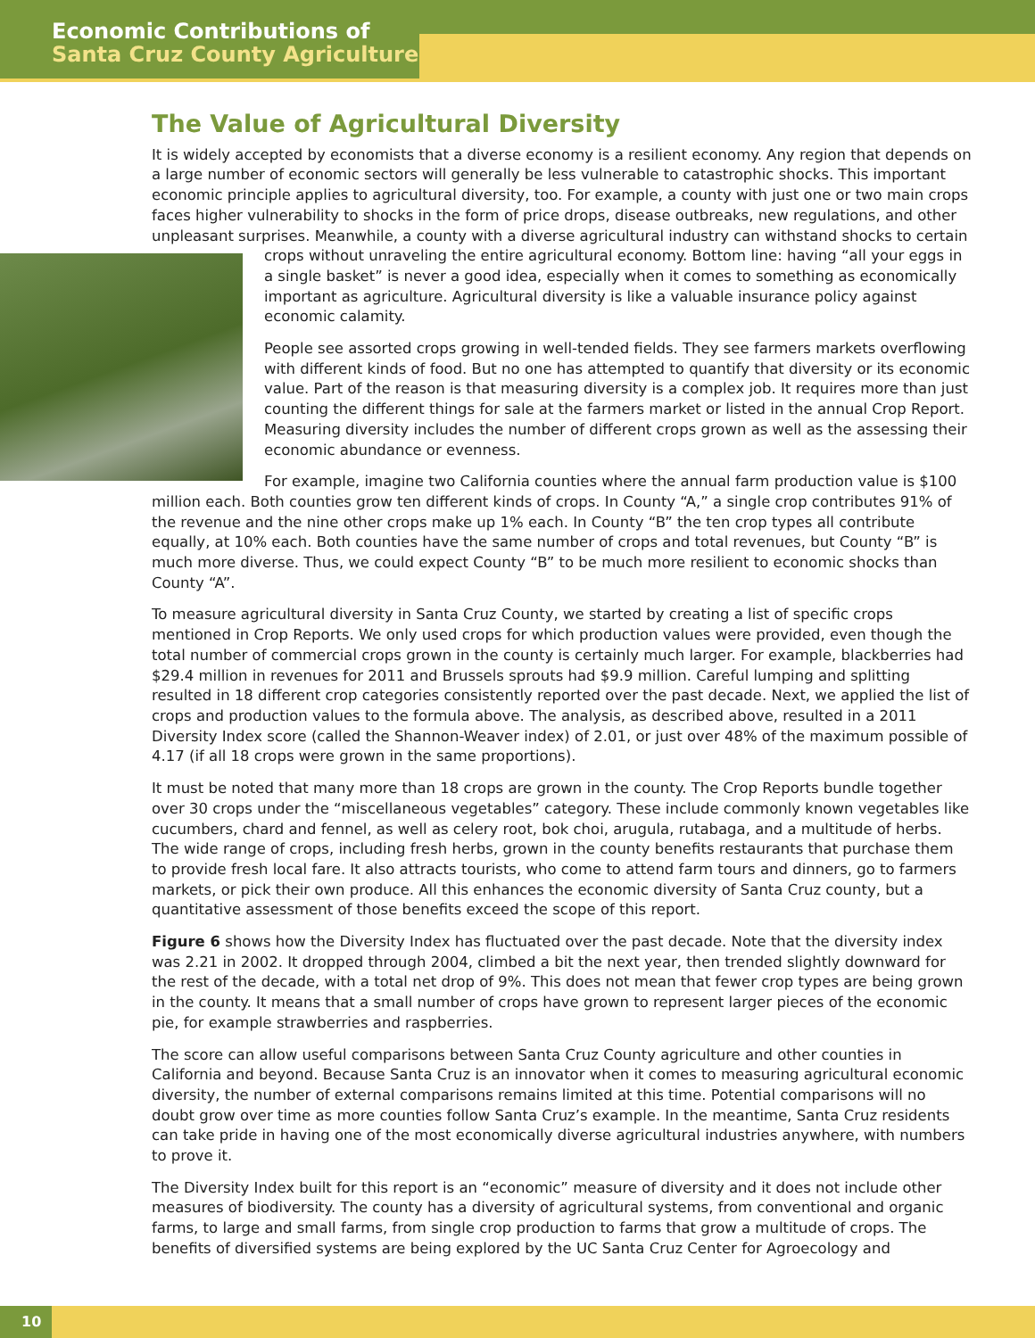Economic Contributions of
Santa Cruz County Agriculture
The Value of Agricultural Diversity
It is widely accepted by economists that a diverse economy is a resilient economy. Any region that depends on a large number of economic sectors will generally be less vulnerable to catastrophic shocks. This important economic principle applies to agricultural diversity, too. For example, a county with just one or two main crops faces higher vulnerability to shocks in the form of price drops, disease outbreaks, new regulations, and other unpleasant surprises. Meanwhile, a county with a diverse agricultural industry can withstand shocks to certain crops without unraveling the entire agricultural economy. Bottom line: having “all your eggs in a single basket” is never a good idea, especially when it comes to something as economically important as agriculture. Agricultural diversity is like a valuable insurance policy against economic calamity.
People see assorted crops growing in well-tended fields. They see farmers markets overflowing with different kinds of food. But no one has attempted to quantify that diversity or its economic value. Part of the reason is that measuring diversity is a complex job. It requires more than just counting the different things for sale at the farmers market or listed in the annual Crop Report. Measuring diversity includes the number of different crops grown as well as the assessing their economic abundance or evenness.
For example, imagine two California counties where the annual farm production value is $100 million each. Both counties grow ten different kinds of crops. In County “A,” a single crop contributes 91% of the revenue and the nine other crops make up 1% each. In County “B” the ten crop types all contribute equally, at 10% each. Both counties have the same number of crops and total revenues, but County “B” is much more diverse. Thus, we could expect County “B” to be much more resilient to economic shocks than County “A”.
To measure agricultural diversity in Santa Cruz County, we started by creating a list of specific crops mentioned in Crop Reports. We only used crops for which production values were provided, even though the total number of commercial crops grown in the county is certainly much larger. For example, blackberries had $29.4 million in revenues for 2011 and Brussels sprouts had $9.9 million. Careful lumping and splitting resulted in 18 different crop categories consistently reported over the past decade. Next, we applied the list of crops and production values to the formula above. The analysis, as described above, resulted in a 2011 Diversity Index score (called the Shannon-Weaver index) of 2.01, or just over 48% of the maximum possible of 4.17 (if all 18 crops were grown in the same proportions).
It must be noted that many more than 18 crops are grown in the county. The Crop Reports bundle together over 30 crops under the “miscellaneous vegetables” category. These include commonly known vegetables like cucumbers, chard and fennel, as well as celery root, bok choi, arugula, rutabaga, and a multitude of herbs. The wide range of crops, including fresh herbs, grown in the county benefits restaurants that purchase them to provide fresh local fare. It also attracts tourists, who come to attend farm tours and dinners, go to farmers markets, or pick their own produce. All this enhances the economic diversity of Santa Cruz county, but a quantitative assessment of those benefits exceed the scope of this report.
Figure 6 shows how the Diversity Index has fluctuated over the past decade. Note that the diversity index was 2.21 in 2002. It dropped through 2004, climbed a bit the next year, then trended slightly downward for the rest of the decade, with a total net drop of 9%. This does not mean that fewer crop types are being grown in the county. It means that a small number of crops have grown to represent larger pieces of the economic pie, for example strawberries and raspberries.
The score can allow useful comparisons between Santa Cruz County agriculture and other counties in California and beyond. Because Santa Cruz is an innovator when it comes to measuring agricultural economic diversity, the number of external comparisons remains limited at this time. Potential comparisons will no doubt grow over time as more counties follow Santa Cruz’s example. In the meantime, Santa Cruz residents can take pride in having one of the most economically diverse agricultural industries anywhere, with numbers to prove it.
The Diversity Index built for this report is an “economic” measure of diversity and it does not include other measures of biodiversity. The county has a diversity of agricultural systems, from conventional and organic farms, to large and small farms, from single crop production to farms that grow a multitude of crops. The benefits of diversified systems are being explored by the UC Santa Cruz Center for Agroecology and
10